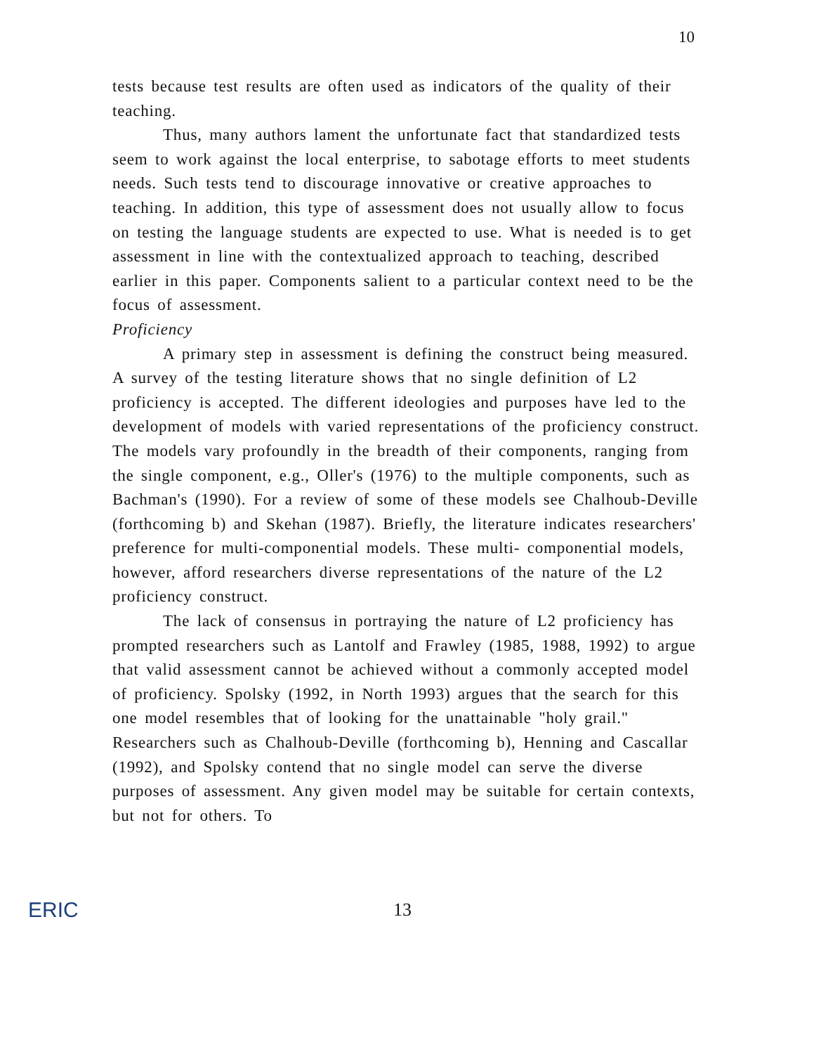10
tests because test results are often used as indicators of the quality of their teaching.
Thus, many authors lament the unfortunate fact that standardized tests seem to work against the local enterprise, to sabotage efforts to meet students needs. Such tests tend to discourage innovative or creative approaches to teaching. In addition, this type of assessment does not usually allow to focus on testing the language students are expected to use. What is needed is to get assessment in line with the contextualized approach to teaching, described earlier in this paper. Components salient to a particular context need to be the focus of assessment.
Proficiency
A primary step in assessment is defining the construct being measured. A survey of the testing literature shows that no single definition of L2 proficiency is accepted. The different ideologies and purposes have led to the development of models with varied representations of the proficiency construct. The models vary profoundly in the breadth of their components, ranging from the single component, e.g., Oller's (1976) to the multiple components, such as Bachman's (1990). For a review of some of these models see Chalhoub-Deville (forthcoming b) and Skehan (1987). Briefly, the literature indicates researchers' preference for multi-componential models. These multi- componential models, however, afford researchers diverse representations of the nature of the L2 proficiency construct.
The lack of consensus in portraying the nature of L2 proficiency has prompted researchers such as Lantolf and Frawley (1985, 1988, 1992) to argue that valid assessment cannot be achieved without a commonly accepted model of proficiency. Spolsky (1992, in North 1993) argues that the search for this one model resembles that of looking for the unattainable "holy grail." Researchers such as Chalhoub-Deville (forthcoming b), Henning and Cascallar (1992), and Spolsky contend that no single model can serve the diverse purposes of assessment. Any given model may be suitable for certain contexts, but not for others. To
ERIC
13